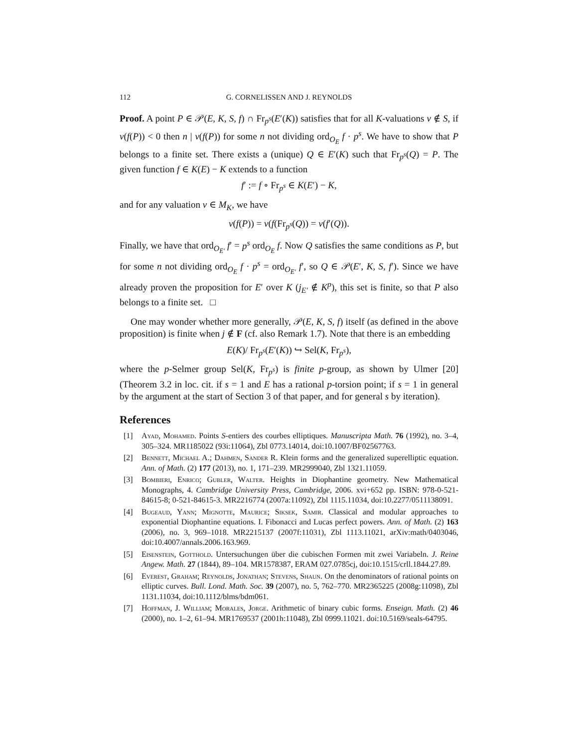112 G. CORNELISSEN AND J. REYNOLDS
Proof. A point P ∈ 𝒫(E, K, S, f) ∩ Fr<sub>p<sup>s</sup></sub>(E′(K)) satisfies that for all K-valuations v ∉ S, if ν(f(P)) < 0 then n | ν(f(P)) for some n not dividing ord<sub>O<sub>E</sub></sub> f · p<sup>s</sup>. We have to show that P belongs to a finite set. There exists a (unique) Q ∈ E′(K) such that Fr<sub>p<sup>s</sup></sub>(Q) = P. The given function f ∈ K(E) − K extends to a function
f′ := f ∘ Fr<sub>p<sup>s</sup></sub> ∈ K(E′) − K,
and for any valuation ν ∈ M<sub>K</sub>, we have
ν(f(P)) = ν(f(Fr<sub>p<sup>s</sup></sub>(Q)) = ν(f′(Q)).
Finally, we have that ord<sub>O<sub>E′</sub></sub> f′ = p<sup>s</sup> ord<sub>O<sub>E</sub></sub> f. Now Q satisfies the same conditions as P, but for some n not dividing ord<sub>O<sub>E</sub></sub> f · p<sup>s</sup> = ord<sub>O<sub>E′</sub></sub> f′, so Q ∈ 𝒫(E′, K, S, f′). Since we have already proven the proposition for E′ over K (j<sub>E′</sub> ∉ K<sup>p</sup>), this set is finite, so that P also belongs to a finite set. □
One may wonder whether more generally, 𝒫(E, K, S, f) itself (as defined in the above proposition) is finite when j ∉ F (cf. also Remark 1.7). Note that there is an embedding
E(K)/ Fr<sub>p<sup>s</sup></sub>(E′(K)) ↪ Sel(K, Fr<sub>p<sup>s</sup></sub>),
where the p-Selmer group Sel(K, Fr<sub>p<sup>s</sup></sub>) is finite p-group, as shown by Ulmer [20] (Theorem 3.2 in loc. cit. if s = 1 and E has a rational p-torsion point; if s = 1 in general by the argument at the start of Section 3 of that paper, and for general s by iteration).
References
[1] Ayad, Mohamed. Points S-entiers des courbes elliptiques. Manuscripta Math. 76 (1992), no. 3–4, 305–324. MR1185022 (93i:11064), Zbl 0773.14014, doi:10.1007/BF02567763.
[2] Bennett, Michael A.; Dahmen, Sander R. Klein forms and the generalized superelliptic equation. Ann. of Math. (2) 177 (2013), no. 1, 171–239. MR2999040, Zbl 1321.11059.
[3] Bombieri, Enrico; Gubler, Walter. Heights in Diophantine geometry. New Mathematical Monographs, 4. Cambridge University Press, Cambridge, 2006. xvi+652 pp. ISBN: 978-0-521-84615-8; 0-521-84615-3. MR2216774 (2007a:11092), Zbl 1115.11034, doi:10.2277/0511138091.
[4] Bugeaud, Yann; Mignotte, Maurice; Siksek, Samir. Classical and modular approaches to exponential Diophantine equations. I. Fibonacci and Lucas perfect powers. Ann. of Math. (2) 163 (2006), no. 3, 969–1018. MR2215137 (2007f:11031), Zbl 1113.11021, arXiv:math/0403046, doi:10.4007/annals.2006.163.969.
[5] Eisenstein, Gotthold. Untersuchungen über die cubischen Formen mit zwei Variabeln. J. Reine Angew. Math. 27 (1844), 89–104. MR1578387, ERAM 027.0785cj, doi:10.1515/crll.1844.27.89.
[6] Everest, Graham; Reynolds, Jonathan; Stevens, Shaun. On the denominators of rational points on elliptic curves. Bull. Lond. Math. Soc. 39 (2007), no. 5, 762–770. MR2365225 (2008g:11098), Zbl 1131.11034, doi:10.1112/blms/bdm061.
[7] Hoffman, J. William; Morales, Jorge. Arithmetic of binary cubic forms. Enseign. Math. (2) 46 (2000), no. 1–2, 61–94. MR1769537 (2001h:11048), Zbl 0999.11021. doi:10.5169/seals-64795.